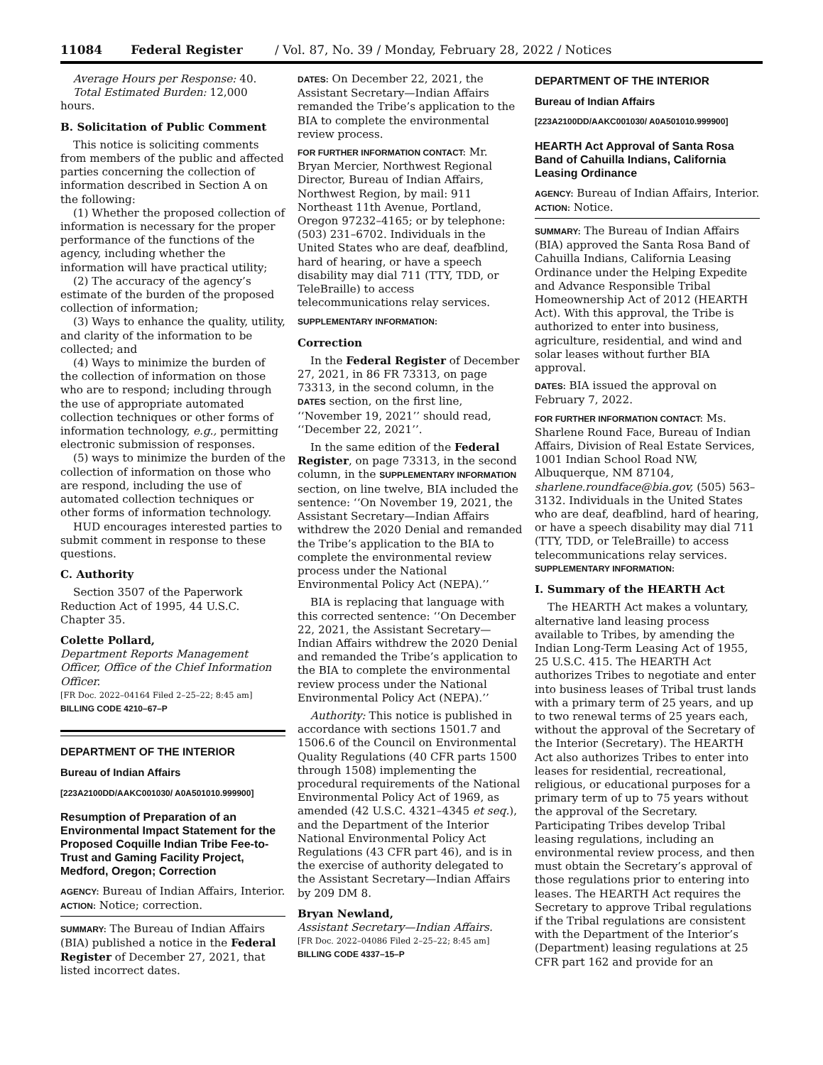11084 Federal Register / Vol. 87, No. 39 / Monday, February 28, 2022 / Notices
Average Hours per Response: 40.
Total Estimated Burden: 12,000 hours.
B. Solicitation of Public Comment
This notice is soliciting comments from members of the public and affected parties concerning the collection of information described in Section A on the following:
(1) Whether the proposed collection of information is necessary for the proper performance of the functions of the agency, including whether the information will have practical utility;
(2) The accuracy of the agency’s estimate of the burden of the proposed collection of information;
(3) Ways to enhance the quality, utility, and clarity of the information to be collected; and
(4) Ways to minimize the burden of the collection of information on those who are to respond; including through the use of appropriate automated collection techniques or other forms of information technology, e.g., permitting electronic submission of responses.
(5) ways to minimize the burden of the collection of information on those who are respond, including the use of automated collection techniques or other forms of information technology.
HUD encourages interested parties to submit comment in response to these questions.
C. Authority
Section 3507 of the Paperwork Reduction Act of 1995, 44 U.S.C. Chapter 35.
Colette Pollard,
Department Reports Management Officer, Office of the Chief Information Officer.
[FR Doc. 2022–04164 Filed 2–25–22; 8:45 am]
BILLING CODE 4210–67–P
DEPARTMENT OF THE INTERIOR
Bureau of Indian Affairs
[223A2100DD/AAKC001030/ A0A501010.999900]
Resumption of Preparation of an Environmental Impact Statement for the Proposed Coquille Indian Tribe Fee-to-Trust and Gaming Facility Project, Medford, Oregon; Correction
AGENCY: Bureau of Indian Affairs, Interior.
ACTION: Notice; correction.
SUMMARY: The Bureau of Indian Affairs (BIA) published a notice in the Federal Register of December 27, 2021, that listed incorrect dates.
DATES: On December 22, 2021, the Assistant Secretary—Indian Affairs remanded the Tribe’s application to the BIA to complete the environmental review process.
FOR FURTHER INFORMATION CONTACT: Mr. Bryan Mercier, Northwest Regional Director, Bureau of Indian Affairs, Northwest Region, by mail: 911 Northeast 11th Avenue, Portland, Oregon 97232–4165; or by telephone: (503) 231–6702. Individuals in the United States who are deaf, deafblind, hard of hearing, or have a speech disability may dial 711 (TTY, TDD, or TeleBraille) to access telecommunications relay services.
SUPPLEMENTARY INFORMATION:
Correction
In the Federal Register of December 27, 2021, in 86 FR 73313, on page 73313, in the second column, in the DATES section, on the first line, ‘‘November 19, 2021’’ should read, ‘‘December 22, 2021’’.
In the same edition of the Federal Register, on page 73313, in the second column, in the SUPPLEMENTARY INFORMATION section, on line twelve, BIA included the sentence: ‘‘On November 19, 2021, the Assistant Secretary—Indian Affairs withdrew the 2020 Denial and remanded the Tribe’s application to the BIA to complete the environmental review process under the National Environmental Policy Act (NEPA).’’
BIA is replacing that language with this corrected sentence: ‘‘On December 22, 2021, the Assistant Secretary—Indian Affairs withdrew the 2020 Denial and remanded the Tribe’s application to the BIA to complete the environmental review process under the National Environmental Policy Act (NEPA).’’
Authority: This notice is published in accordance with sections 1501.7 and 1506.6 of the Council on Environmental Quality Regulations (40 CFR parts 1500 through 1508) implementing the procedural requirements of the National Environmental Policy Act of 1969, as amended (42 U.S.C. 4321–4345 et seq.), and the Department of the Interior National Environmental Policy Act Regulations (43 CFR part 46), and is in the exercise of authority delegated to the Assistant Secretary—Indian Affairs by 209 DM 8.
Bryan Newland,
Assistant Secretary—Indian Affairs.
[FR Doc. 2022–04086 Filed 2–25–22; 8:45 am]
BILLING CODE 4337–15–P
DEPARTMENT OF THE INTERIOR
Bureau of Indian Affairs
[223A2100DD/AAKC001030/ A0A501010.999900]
HEARTH Act Approval of Santa Rosa Band of Cahuilla Indians, California Leasing Ordinance
AGENCY: Bureau of Indian Affairs, Interior.
ACTION: Notice.
SUMMARY: The Bureau of Indian Affairs (BIA) approved the Santa Rosa Band of Cahuilla Indians, California Leasing Ordinance under the Helping Expedite and Advance Responsible Tribal Homeownership Act of 2012 (HEARTH Act). With this approval, the Tribe is authorized to enter into business, agriculture, residential, and wind and solar leases without further BIA approval.
DATES: BIA issued the approval on February 7, 2022.
FOR FURTHER INFORMATION CONTACT: Ms. Sharlene Round Face, Bureau of Indian Affairs, Division of Real Estate Services, 1001 Indian School Road NW, Albuquerque, NM 87104, sharlene.roundface@bia.gov, (505) 563–3132. Individuals in the United States who are deaf, deafblind, hard of hearing, or have a speech disability may dial 711 (TTY, TDD, or TeleBraille) to access telecommunications relay services.
SUPPLEMENTARY INFORMATION:
I. Summary of the HEARTH Act
The HEARTH Act makes a voluntary, alternative land leasing process available to Tribes, by amending the Indian Long-Term Leasing Act of 1955, 25 U.S.C. 415. The HEARTH Act authorizes Tribes to negotiate and enter into business leases of Tribal trust lands with a primary term of 25 years, and up to two renewal terms of 25 years each, without the approval of the Secretary of the Interior (Secretary). The HEARTH Act also authorizes Tribes to enter into leases for residential, recreational, religious, or educational purposes for a primary term of up to 75 years without the approval of the Secretary. Participating Tribes develop Tribal leasing regulations, including an environmental review process, and then must obtain the Secretary’s approval of those regulations prior to entering into leases. The HEARTH Act requires the Secretary to approve Tribal regulations if the Tribal regulations are consistent with the Department of the Interior’s (Department) leasing regulations at 25 CFR part 162 and provide for an